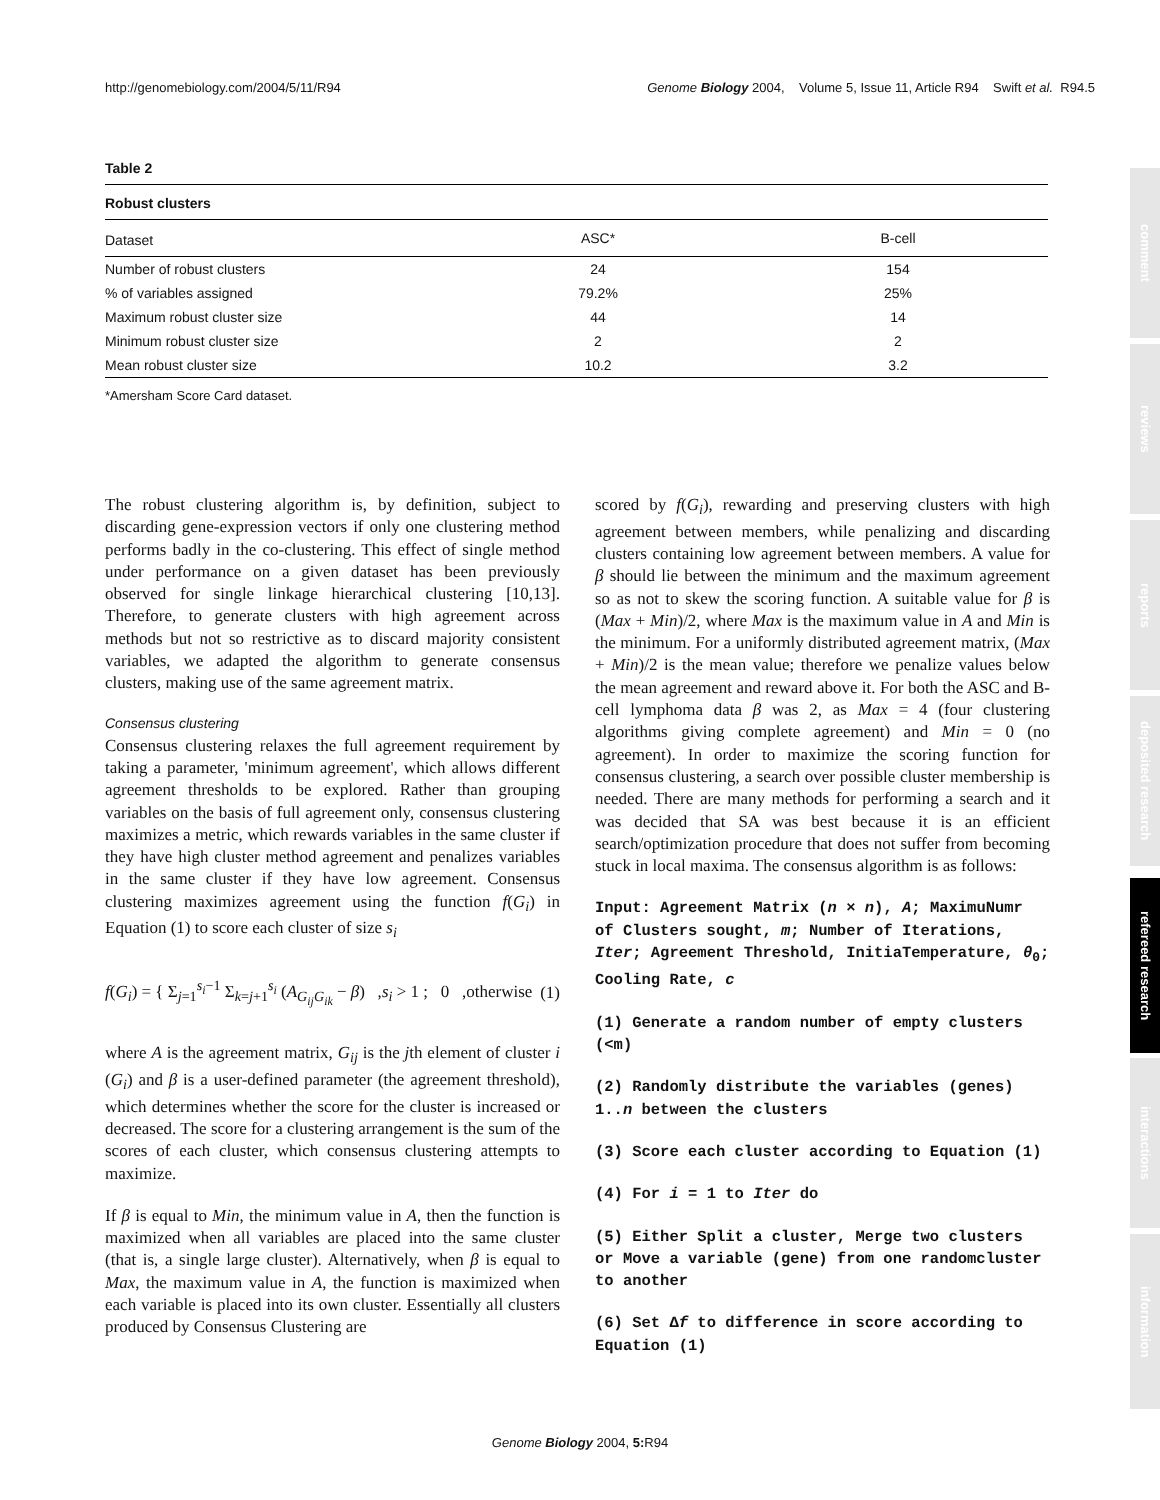http://genomebiology.com/2004/5/11/R94 Genome Biology 2004, Volume 5, Issue 11, Article R94 Swift et al. R94.5
Table 2
Robust clusters
| Dataset | ASC* | B-cell |
| --- | --- | --- |
| Number of robust clusters | 24 | 154 |
| % of variables assigned | 79.2% | 25% |
| Maximum robust cluster size | 44 | 14 |
| Minimum robust cluster size | 2 | 2 |
| Mean robust cluster size | 10.2 | 3.2 |
*Amersham Score Card dataset.
The robust clustering algorithm is, by definition, subject to discarding gene-expression vectors if only one clustering method performs badly in the co-clustering. This effect of single method under performance on a given dataset has been previously observed for single linkage hierarchical clustering [10,13]. Therefore, to generate clusters with high agreement across methods but not so restrictive as to discard majority consistent variables, we adapted the algorithm to generate consensus clusters, making use of the same agreement matrix.
Consensus clustering
Consensus clustering relaxes the full agreement requirement by taking a parameter, 'minimum agreement', which allows different agreement thresholds to be explored. Rather than grouping variables on the basis of full agreement only, consensus clustering maximizes a metric, which rewards variables in the same cluster if they have high cluster method agreement and penalizes variables in the same cluster if they have low agreement. Consensus clustering maximizes agreement using the function f(G<sub>i</sub>) in Equation (1) to score each cluster of size s<sub>i</sub>
f(G<sub>i</sub>) = { Σ<sub>j=1</sub><sup>s<sub>i</sub>−1</sup> Σ<sub>k=j+1</sub><sup>s<sub>i</sub></sup> (A<sub>G<sub>ij</sub>G<sub>ik</sub></sub> − β) ,s<sub>i</sub> > 1 ; 0 ,otherwise (1)
where A is the agreement matrix, G<sub>ij</sub> is the jth element of cluster i (G<sub>i</sub>) and β is a user-defined parameter (the agreement threshold), which determines whether the score for the cluster is increased or decreased. The score for a clustering arrangement is the sum of the scores of each cluster, which consensus clustering attempts to maximize.
If β is equal to Min, the minimum value in A, then the function is maximized when all variables are placed into the same cluster (that is, a single large cluster). Alternatively, when β is equal to Max, the maximum value in A, the function is maximized when each variable is placed into its own cluster. Essentially all clusters produced by Consensus Clustering are
scored by f(G<sub>i</sub>), rewarding and preserving clusters with high agreement between members, while penalizing and discarding clusters containing low agreement between members. A value for β should lie between the minimum and the maximum agreement so as not to skew the scoring function. A suitable value for β is (Max + Min)/2, where Max is the maximum value in A and Min is the minimum. For a uniformly distributed agreement matrix, (Max + Min)/2 is the mean value; therefore we penalize values below the mean agreement and reward above it. For both the ASC and B-cell lymphoma data β was 2, as Max = 4 (four clustering algorithms giving complete agreement) and Min = 0 (no agreement). In order to maximize the scoring function for consensus clustering, a search over possible cluster membership is needed. There are many methods for performing a search and it was decided that SA was best because it is an efficient search/optimization procedure that does not suffer from becoming stuck in local maxima. The consensus algorithm is as follows:
Input: Agreement Matrix (n × n), A; MaximuNumr of Clusters sought, m; Number of Iterations, Iter; Agreement Threshold, InitiaTemperature, θ<sub>0</sub>; Cooling Rate, c
(1) Generate a random number of empty clusters (<m)
(2) Randomly distribute the variables (genes) 1..n between the clusters
(3) Score each cluster according to Equation (1)
(4) For i = 1 to Iter do
(5) Either Split a cluster, Merge two clusters or Move a variable (gene) from one randomcluster to another
(6) Set Δf to difference in score according to Equation (1)
comment
reviews
reports
deposited research
refereed research
interactions
information
Genome Biology 2004, 5: R94